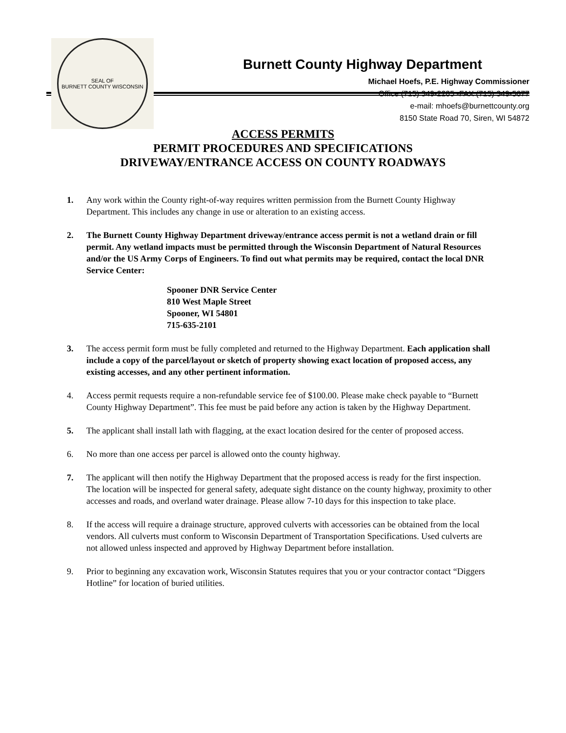SEAL OF
BURNETT COUNTY WISCONSIN
Burnett County Highway Department
Michael Hoefs, P.E. Highway Commissioner
Office (715) 349-2285 -FAX (715) 349-5677
e-mail: mhoefs@burnettcounty.org
8150 State Road 70, Siren, WI 54872
ACCESS PERMITS
PERMIT PROCEDURES AND SPECIFICATIONS
DRIVEWAY/ENTRANCE ACCESS ON COUNTY ROADWAYS
1. Any work within the County right-of-way requires written permission from the Burnett County Highway Department. This includes any change in use or alteration to an existing access.
2. The Burnett County Highway Department driveway/entrance access permit is not a wetland drain or fill permit. Any wetland impacts must be permitted through the Wisconsin Department of Natural Resources and/or the US Army Corps of Engineers. To find out what permits may be required, contact the local DNR Service Center:
Spooner DNR Service Center
810 West Maple Street
Spooner, WI 54801
715-635-2101
3. The access permit form must be fully completed and returned to the Highway Department. Each application shall include a copy of the parcel/layout or sketch of property showing exact location of proposed access, any existing accesses, and any other pertinent information.
4. Access permit requests require a non-refundable service fee of $100.00. Please make check payable to “Burnett County Highway Department”. This fee must be paid before any action is taken by the Highway Department.
5. The applicant shall install lath with flagging, at the exact location desired for the center of proposed access.
6. No more than one access per parcel is allowed onto the county highway.
7. The applicant will then notify the Highway Department that the proposed access is ready for the first inspection. The location will be inspected for general safety, adequate sight distance on the county highway, proximity to other accesses and roads, and overland water drainage. Please allow 7-10 days for this inspection to take place.
8. If the access will require a drainage structure, approved culverts with accessories can be obtained from the local vendors. All culverts must conform to Wisconsin Department of Transportation Specifications. Used culverts are not allowed unless inspected and approved by Highway Department before installation.
9. Prior to beginning any excavation work, Wisconsin Statutes requires that you or your contractor contact “Diggers Hotline” for location of buried utilities.